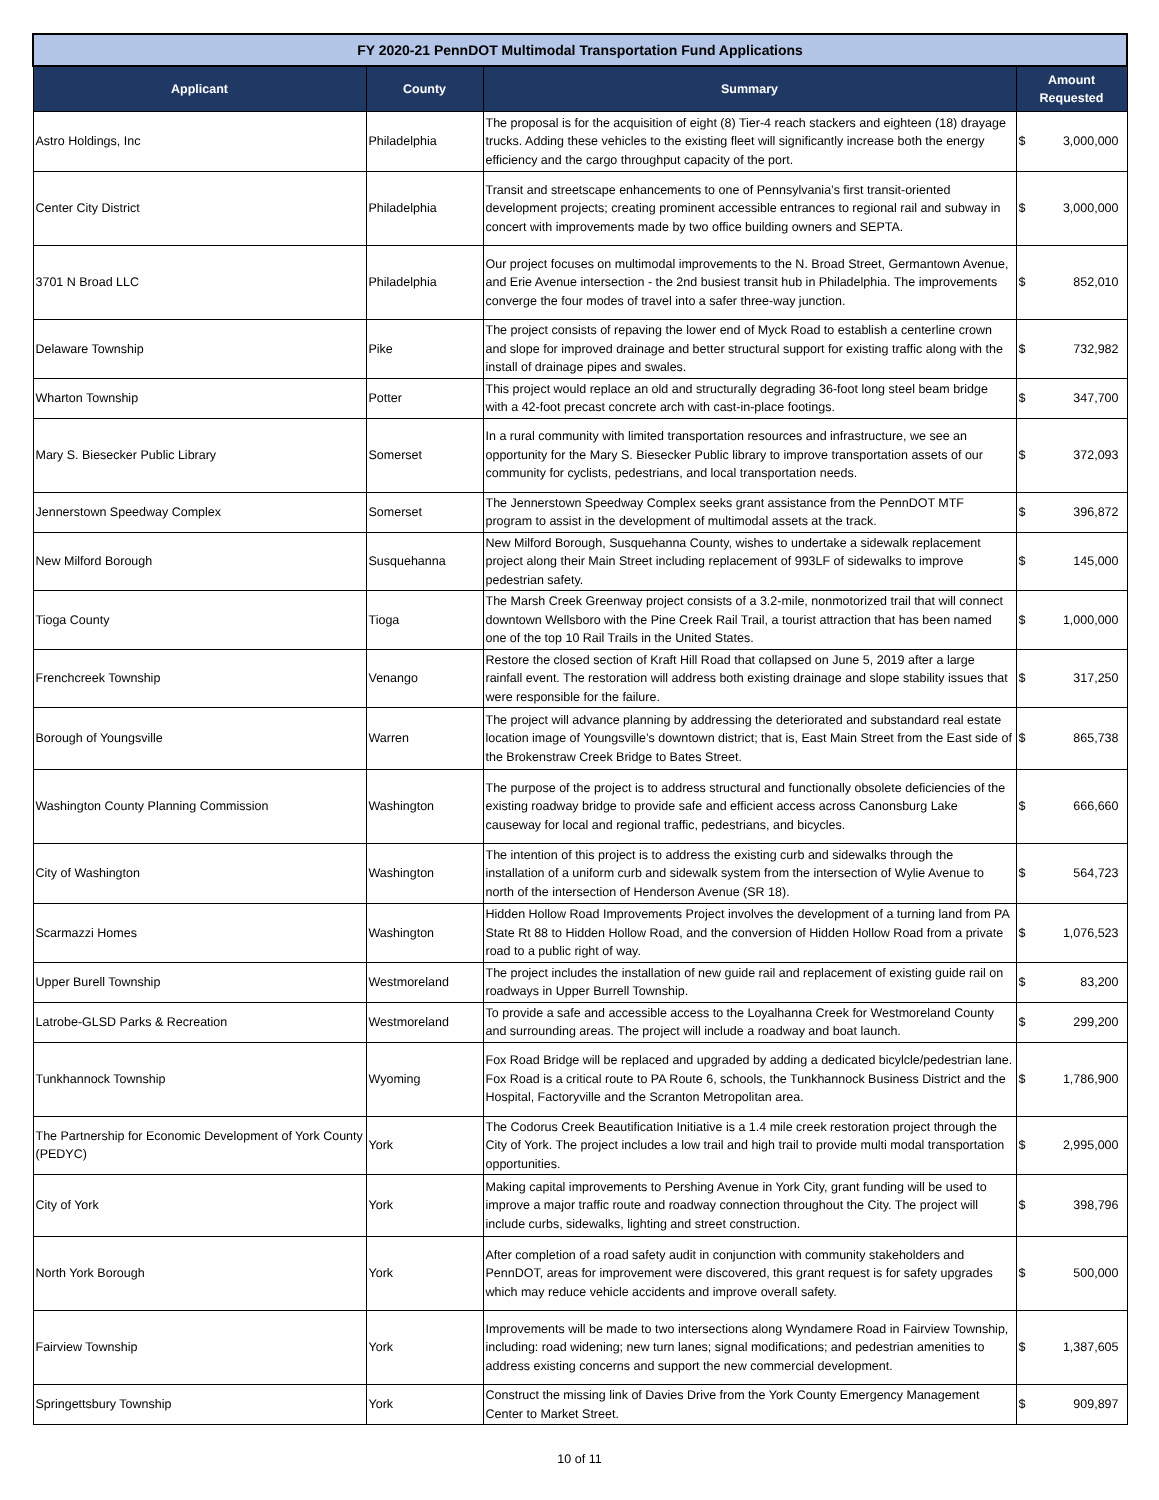| FY 2020-21 PennDOT Multimodal Transportation Fund Applications | | | |
| --- | --- | --- | --- |
| Applicant | County | Summary | Amount Requested |
| Astro Holdings, Inc | Philadelphia | The proposal is for the acquisition of eight (8) Tier-4 reach stackers and eighteen (18) drayage trucks. Adding these vehicles to the existing fleet will significantly increase both the energy efficiency and the cargo throughput capacity of the port. | $ 3,000,000 |
| Center City District | Philadelphia | Transit and streetscape enhancements to one of Pennsylvania’s first transit-oriented development projects; creating prominent accessible entrances to regional rail and subway in concert with improvements made by two office building owners and SEPTA. | $ 3,000,000 |
| 3701 N Broad LLC | Philadelphia | Our project focuses on multimodal improvements to the N. Broad Street, Germantown Avenue, and Erie Avenue intersection - the 2nd busiest transit hub in Philadelphia. The improvements converge the four modes of travel into a safer three-way junction. | $ 852,010 |
| Delaware Township | Pike | The project consists of repaving the lower end of Myck Road to establish a centerline crown and slope for improved drainage and better structural support for existing traffic along with the install of drainage pipes and swales. | $ 732,982 |
| Wharton Township | Potter | This project would replace an old and structurally degrading 36-foot long steel beam bridge with a 42-foot precast concrete arch with cast-in-place footings. | $ 347,700 |
| Mary S. Biesecker Public Library | Somerset | In a rural community with limited transportation resources and infrastructure, we see an opportunity for the Mary S. Biesecker Public library to improve transportation assets of our community for cyclists, pedestrians, and local transportation needs. | $ 372,093 |
| Jennerstown Speedway Complex | Somerset | The Jennerstown Speedway Complex seeks grant assistance from the PennDOT MTF program to assist in the development of multimodal assets at the track. | $ 396,872 |
| New Milford Borough | Susquehanna | New Milford Borough, Susquehanna County, wishes to undertake a sidewalk replacement project along their Main Street including replacement of 993LF of sidewalks to improve pedestrian safety. | $ 145,000 |
| Tioga County | Tioga | The Marsh Creek Greenway project consists of a 3.2-mile, nonmotorized trail that will connect downtown Wellsboro with the Pine Creek Rail Trail, a tourist attraction that has been named one of the top 10 Rail Trails in the United States. | $ 1,000,000 |
| Frenchcreek Township | Venango | Restore the closed section of Kraft Hill Road that collapsed on June 5, 2019 after a large rainfall event. The restoration will address both existing drainage and slope stability issues that were responsible for the failure. | $ 317,250 |
| Borough of Youngsville | Warren | The project will advance planning by addressing the deteriorated and substandard real estate location image of Youngsville’s downtown district; that is, East Main Street from the East side of the Brokenstraw Creek Bridge to Bates Street. | $ 865,738 |
| Washington County Planning Commission | Washington | The purpose of the project is to address structural and functionally obsolete deficiencies of the existing roadway bridge to provide safe and efficient access across Canonsburg Lake causeway for local and regional traffic, pedestrians, and bicycles. | $ 666,660 |
| City of Washington | Washington | The intention of this project is to address the existing curb and sidewalks through the installation of a uniform curb and sidewalk system from the intersection of Wylie Avenue to north of the intersection of Henderson Avenue (SR 18). | $ 564,723 |
| Scarmazzi Homes | Washington | Hidden Hollow Road Improvements Project involves the development of a turning land from PA State Rt 88 to Hidden Hollow Road, and the conversion of Hidden Hollow Road from a private road to a public right of way. | $ 1,076,523 |
| Upper Burell Township | Westmoreland | The project includes the installation of new guide rail and replacement of existing guide rail on roadways in Upper Burrell Township. | $ 83,200 |
| Latrobe-GLSD Parks & Recreation | Westmoreland | To provide a safe and accessible access to the Loyalhanna Creek for Westmoreland County and surrounding areas. The project will include a roadway and boat launch. | $ 299,200 |
| Tunkhannock Township | Wyoming | Fox Road Bridge will be replaced and upgraded by adding a dedicated bicylcle/pedestrian lane. Fox Road is a critical route to PA Route 6, schools, the Tunkhannock Business District and the Hospital, Factoryville and the Scranton Metropolitan area. | $ 1,786,900 |
| The Partnership for Economic Development of York County (PEDYC) | York | The Codorus Creek Beautification Initiative is a 1.4 mile creek restoration project through the City of York. The project includes a low trail and high trail to provide multi modal transportation opportunities. | $ 2,995,000 |
| City of York | York | Making capital improvements to Pershing Avenue in York City, grant funding will be used to improve a major traffic route and roadway connection throughout the City. The project will include curbs, sidewalks, lighting and street construction. | $ 398,796 |
| North York Borough | York | After completion of a road safety audit in conjunction with community stakeholders and PennDOT, areas for improvement were discovered, this grant request is for safety upgrades which may reduce vehicle accidents and improve overall safety. | $ 500,000 |
| Fairview Township | York | Improvements will be made to two intersections along Wyndamere Road in Fairview Township, including: road widening; new turn lanes; signal modifications; and pedestrian amenities to address existing concerns and support the new commercial development. | $ 1,387,605 |
| Springettsbury Township | York | Construct the missing link of Davies Drive from the York County Emergency Management Center to Market Street. | $ 909,897 |
10 of 11